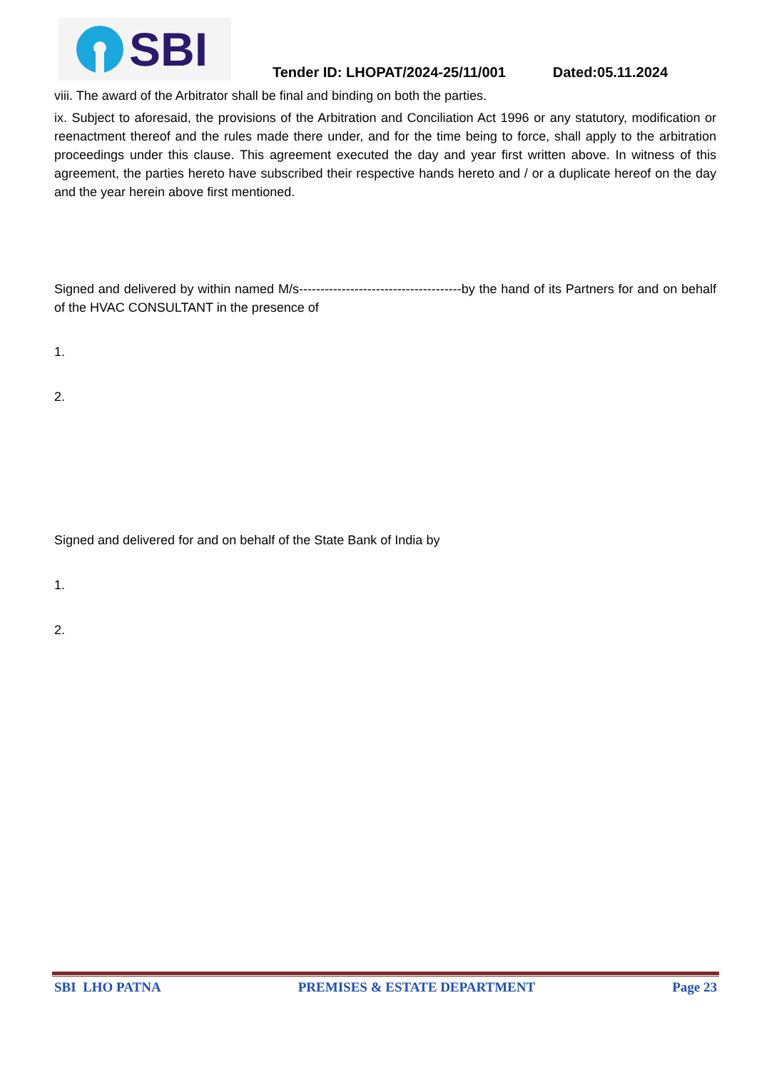SBI
Tender ID: LHOPAT/2024-25/11/001 Dated:05.11.2024
viii. The award of the Arbitrator shall be final and binding on both the parties.
ix. Subject to aforesaid, the provisions of the Arbitration and Conciliation Act 1996 or any statutory, modification or reenactment thereof and the rules made there under, and for the time being to force, shall apply to the arbitration proceedings under this clause. This agreement executed the day and year first written above. In witness of this agreement, the parties hereto have subscribed their respective hands hereto and / or a duplicate hereof on the day and the year herein above first mentioned.
Signed and delivered by within named M/s--------------------------------------by the hand of its Partners for and on behalf of the HVAC CONSULTANT in the presence of
1.
2.
Signed and delivered for and on behalf of the State Bank of India by
1.
2.
SBI LHO PATNA PREMISES & ESTATE DEPARTMENT Page 23